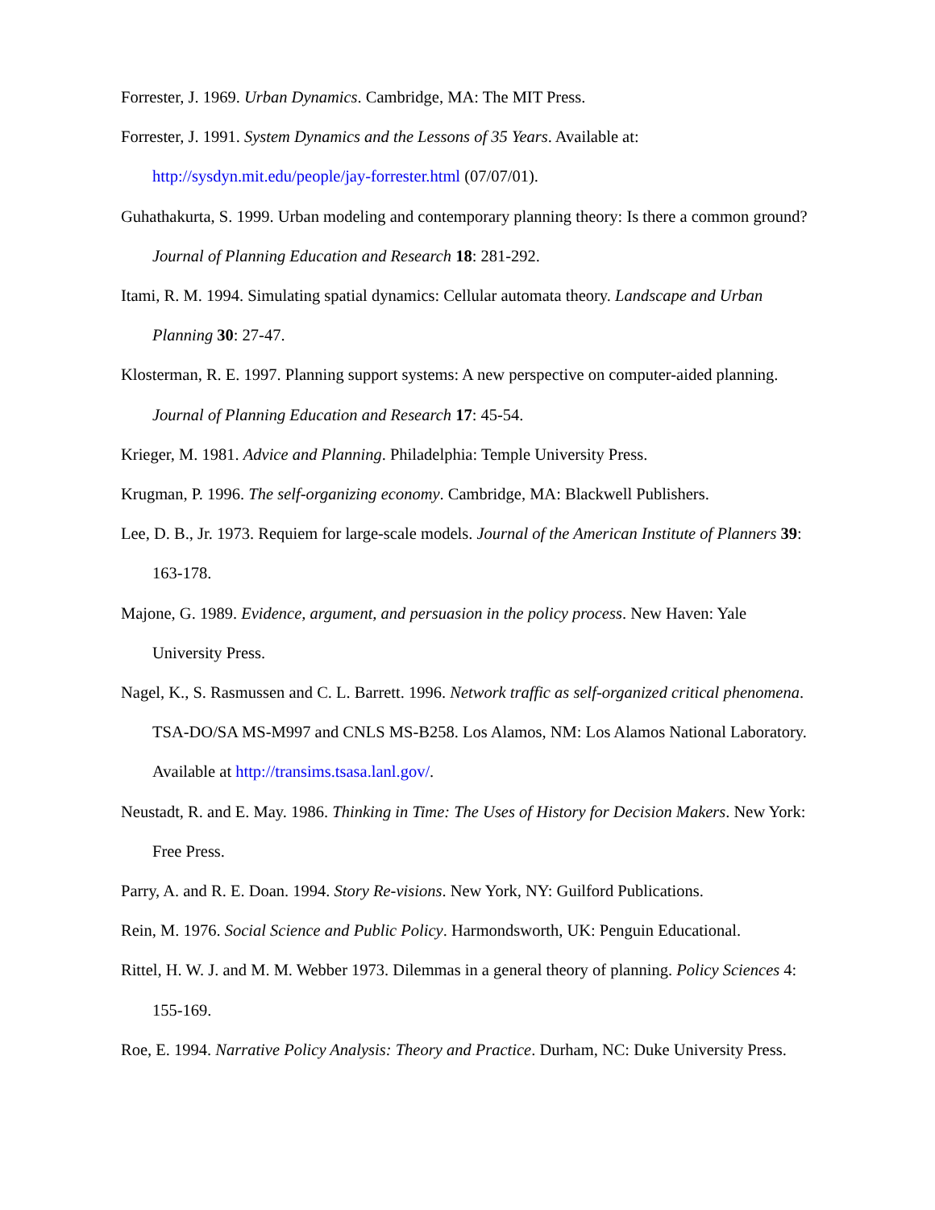Forrester, J. 1969. Urban Dynamics. Cambridge, MA: The MIT Press.
Forrester, J. 1991. System Dynamics and the Lessons of 35 Years. Available at: http://sysdyn.mit.edu/people/jay-forrester.html (07/07/01).
Guhathakurta, S. 1999. Urban modeling and contemporary planning theory: Is there a common ground? Journal of Planning Education and Research 18: 281-292.
Itami, R. M. 1994. Simulating spatial dynamics: Cellular automata theory. Landscape and Urban Planning 30: 27-47.
Klosterman, R. E. 1997. Planning support systems: A new perspective on computer-aided planning. Journal of Planning Education and Research 17: 45-54.
Krieger, M. 1981. Advice and Planning. Philadelphia: Temple University Press.
Krugman, P. 1996. The self-organizing economy. Cambridge, MA: Blackwell Publishers.
Lee, D. B., Jr. 1973. Requiem for large-scale models. Journal of the American Institute of Planners 39: 163-178.
Majone, G. 1989. Evidence, argument, and persuasion in the policy process. New Haven: Yale University Press.
Nagel, K., S. Rasmussen and C. L. Barrett. 1996. Network traffic as self-organized critical phenomena. TSA-DO/SA MS-M997 and CNLS MS-B258. Los Alamos, NM: Los Alamos National Laboratory. Available at http://transims.tsasa.lanl.gov/.
Neustadt, R. and E. May. 1986. Thinking in Time: The Uses of History for Decision Makers. New York: Free Press.
Parry, A. and R. E. Doan. 1994. Story Re-visions. New York, NY: Guilford Publications.
Rein, M. 1976. Social Science and Public Policy. Harmondsworth, UK: Penguin Educational.
Rittel, H. W. J. and M. M. Webber 1973. Dilemmas in a general theory of planning. Policy Sciences 4: 155-169.
Roe, E. 1994. Narrative Policy Analysis: Theory and Practice. Durham, NC: Duke University Press.